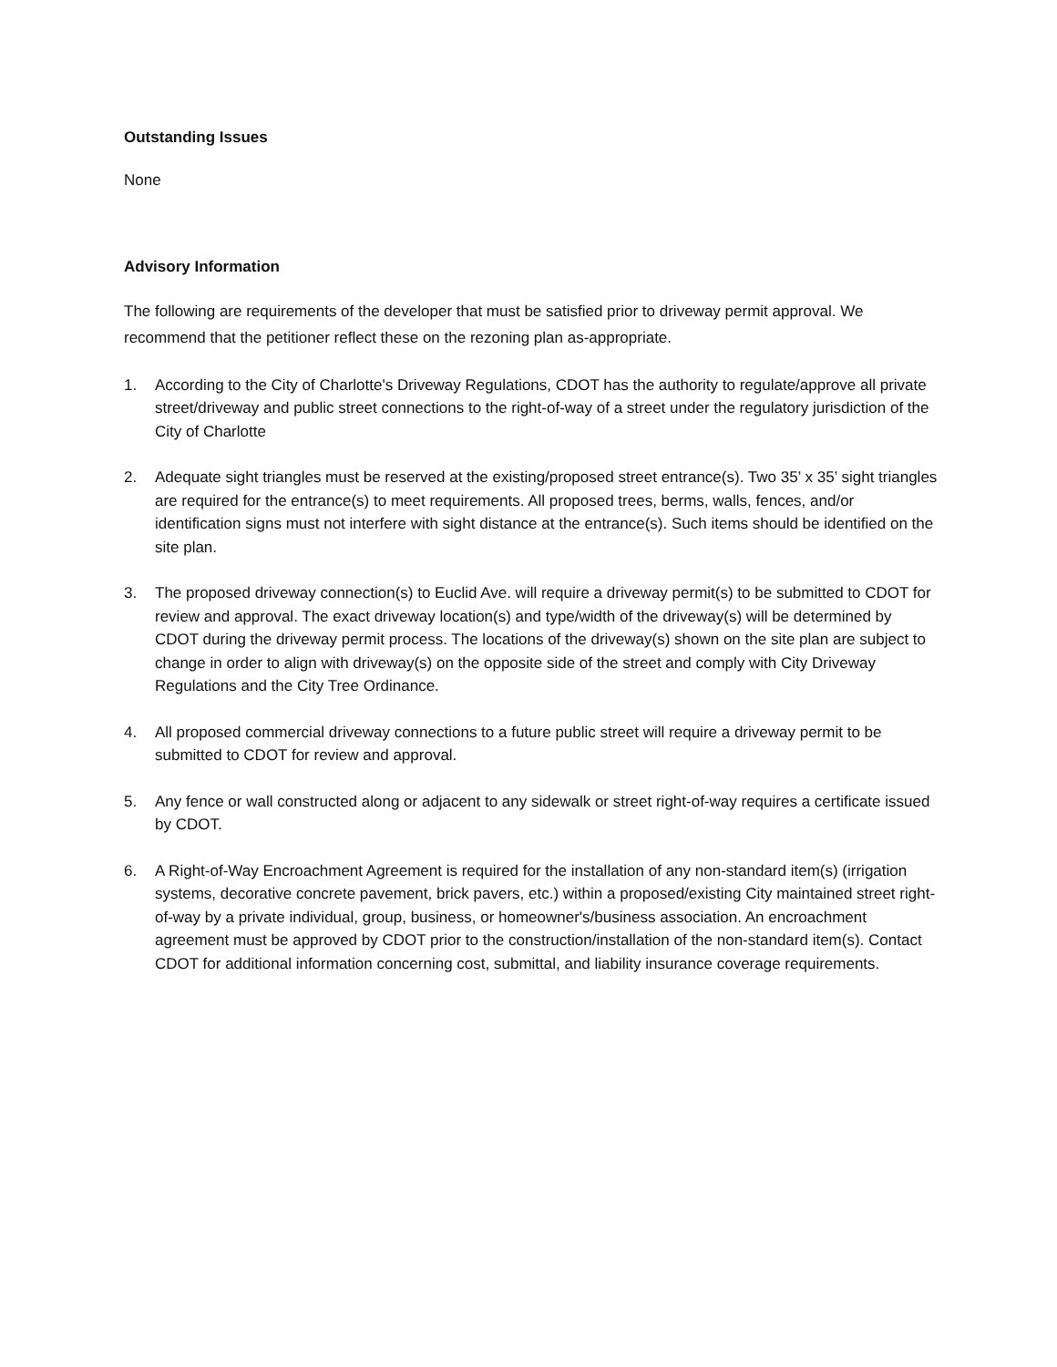Outstanding Issues
None
Advisory Information
The following are requirements of the developer that must be satisfied prior to driveway permit approval. We recommend that the petitioner reflect these on the rezoning plan as-appropriate.
1. According to the City of Charlotte's Driveway Regulations, CDOT has the authority to regulate/approve all private street/driveway and public street connections to the right-of-way of a street under the regulatory jurisdiction of the City of Charlotte
2. Adequate sight triangles must be reserved at the existing/proposed street entrance(s). Two 35’ x 35’ sight triangles are required for the entrance(s) to meet requirements. All proposed trees, berms, walls, fences, and/or identification signs must not interfere with sight distance at the entrance(s). Such items should be identified on the site plan.
3. The proposed driveway connection(s) to Euclid Ave. will require a driveway permit(s) to be submitted to CDOT for review and approval. The exact driveway location(s) and type/width of the driveway(s) will be determined by CDOT during the driveway permit process. The locations of the driveway(s) shown on the site plan are subject to change in order to align with driveway(s) on the opposite side of the street and comply with City Driveway Regulations and the City Tree Ordinance.
4. All proposed commercial driveway connections to a future public street will require a driveway permit to be submitted to CDOT for review and approval.
5. Any fence or wall constructed along or adjacent to any sidewalk or street right-of-way requires a certificate issued by CDOT.
6. A Right-of-Way Encroachment Agreement is required for the installation of any non-standard item(s) (irrigation systems, decorative concrete pavement, brick pavers, etc.) within a proposed/existing City maintained street right-of-way by a private individual, group, business, or homeowner's/business association. An encroachment agreement must be approved by CDOT prior to the construction/installation of the non-standard item(s). Contact CDOT for additional information concerning cost, submittal, and liability insurance coverage requirements.